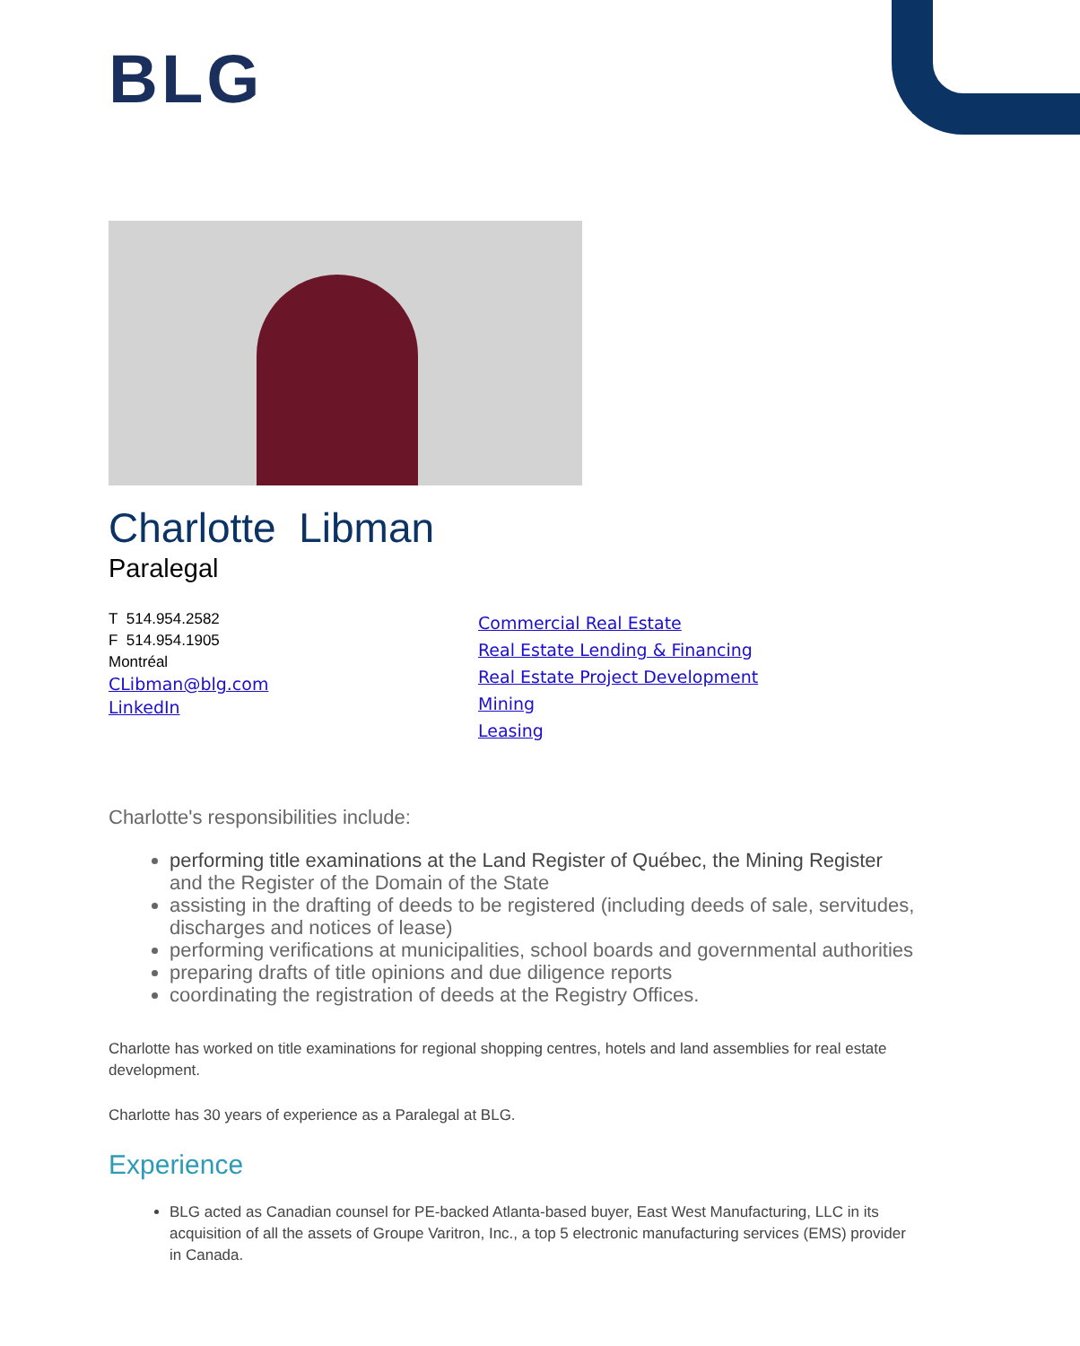BLG
Charlotte Libman
Paralegal
T 514.954.2582
F 514.954.1905
Montréal
CLibman@blg.com
LinkedIn
Commercial Real Estate
Real Estate Lending & Financing
Real Estate Project Development
Mining
Leasing
Charlotte's responsibilities include:
performing title examinations at the Land Register of Québec, the Mining Register and the Register of the Domain of the State
assisting in the drafting of deeds to be registered (including deeds of sale, servitudes, discharges and notices of lease)
performing verifications at municipalities, school boards and governmental authorities
preparing drafts of title opinions and due diligence reports
coordinating the registration of deeds at the Registry Offices.
Charlotte has worked on title examinations for regional shopping centres, hotels and land assemblies for real estate development.
Charlotte has 30 years of experience as a Paralegal at BLG.
Experience
BLG acted as Canadian counsel for PE-backed Atlanta-based buyer, East West Manufacturing, LLC in its acquisition of all the assets of Groupe Varitron, Inc., a top 5 electronic manufacturing services (EMS) provider in Canada.